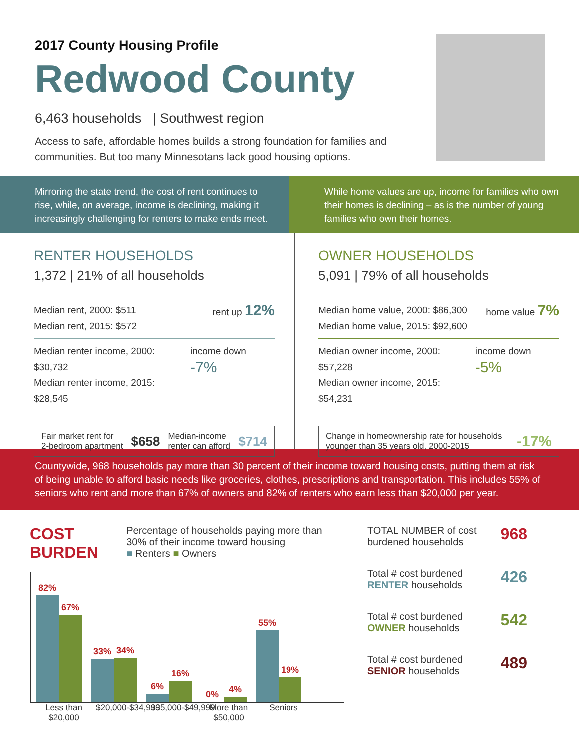2017 County Housing Profile
Redwood County
6,463 households | Southwest region
Access to safe, affordable homes builds a strong foundation for families and communities. But too many Minnesotans lack good housing options.
Mirroring the state trend, the cost of rent continues to rise, while, on average, income is declining, making it increasingly challenging for renters to make ends meet.
While home values are up, income for families who own their homes is declining – as is the number of young families who own their homes.
RENTER HOUSEHOLDS
1,372 | 21% of all households
Median rent, 2000: $511
Median rent, 2015: $572 rent up 12%
Median renter income, 2000: $30,732
Median renter income, 2015: $28,545 income down -7%
Fair market rent for
2-bedroom apartment $658 Median-income
renter can afford $714
OWNER HOUSEHOLDS
5,091 | 79% of all households
Median home value, 2000: $86,300
Median home value, 2015: $92,600 home value 7%
Median owner income, 2000: $57,228
Median owner income, 2015: $54,231 income down -5%
Change in homeownership rate for households
younger than 35 years old, 2000-2015 -17%
Countywide, 968 households pay more than 30 percent of their income toward housing costs, putting them at risk of being unable to afford basic needs like groceries, clothes, prescriptions and transportation. This includes 55% of seniors who rent and more than 67% of owners and 82% of renters who earn less than $20,000 per year.
COST BURDEN Percentage of households paying more than 30% of their income toward housing
■ Renters ■ Owners
82%
67%
33%
34%
6%
16%
0%
4%
55%
19%
Less than $20,000 $20,000-$34,999 $35,000-$49,999 More than $50,000 Seniors
TOTAL NUMBER of cost burdened households 968
Total # cost burdened RENTER households 426
Total # cost burdened OWNER households 542
Total # cost burdened SENIOR households 489